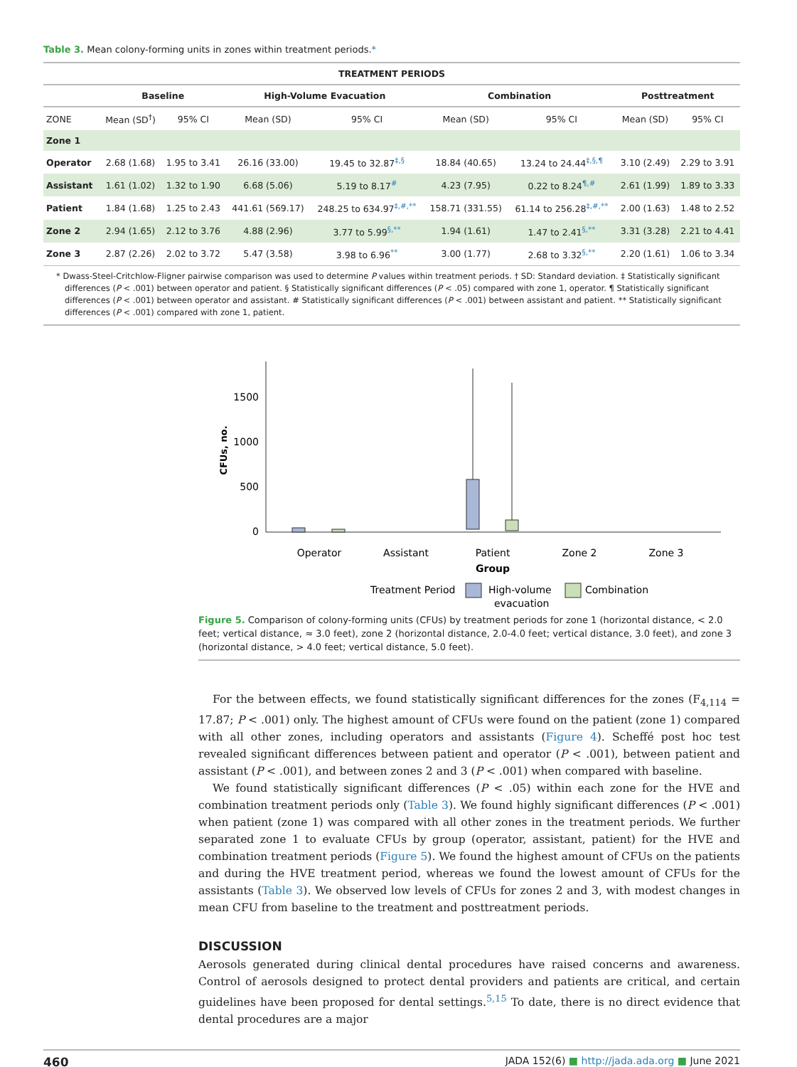Table 3. Mean colony-forming units in zones within treatment periods.*
| TREATMENT PERIODS | | | | | | | | |
| --- | --- | --- | --- | --- | --- | --- | --- | --- |
| | Baseline | | High-Volume Evacuation | | Combination | | Posttreatment | |
| ZONE | Mean (SD<sup>†</sup>) | 95% CI | Mean (SD) | 95% CI | Mean (SD) | 95% CI | Mean (SD) | 95% CI |
| Zone 1 | | | | | | | | |
| Operator | 2.68 (1.68) | 1.95 to 3.41 | 26.16 (33.00) | 19.45 to 32.87<sup>‡,§</sup> | 18.84 (40.65) | 13.24 to 24.44<sup>‡,§,¶</sup> | 3.10 (2.49) | 2.29 to 3.91 |
| Assistant | 1.61 (1.02) | 1.32 to 1.90 | 6.68 (5.06) | 5.19 to 8.17<sup>#</sup> | 4.23 (7.95) | 0.22 to 8.24<sup>¶,#</sup> | 2.61 (1.99) | 1.89 to 3.33 |
| Patient | 1.84 (1.68) | 1.25 to 2.43 | 441.61 (569.17) | 248.25 to 634.97<sup>‡,#,**</sup> | 158.71 (331.55) | 61.14 to 256.28<sup>‡,#,**</sup> | 2.00 (1.63) | 1.48 to 2.52 |
| Zone 2 | 2.94 (1.65) | 2.12 to 3.76 | 4.88 (2.96) | 3.77 to 5.99<sup>§,**</sup> | 1.94 (1.61) | 1.47 to 2.41<sup>§,**</sup> | 3.31 (3.28) | 2.21 to 4.41 |
| Zone 3 | 2.87 (2.26) | 2.02 to 3.72 | 5.47 (3.58) | 3.98 to 6.96<sup>**</sup> | 3.00 (1.77) | 2.68 to 3.32<sup>§,**</sup> | 2.20 (1.61) | 1.06 to 3.34 |
* Dwass-Steel-Critchlow-Fligner pairwise comparison was used to determine P values within treatment periods. † SD: Standard deviation. ‡ Statistically significant differences (P < .001) between operator and patient. § Statistically significant differences (P < .05) compared with zone 1, operator. ¶ Statistically significant differences (P < .001) between operator and assistant. # Statistically significant differences (P < .001) between assistant and patient. ** Statistically significant differences (P < .001) compared with zone 1, patient.
1500
1000
500
0
CFUs, no.
Operator
Assistant
Patient
Zone 2
Zone 3
Group
Treatment Period
High-volume
evacuation
Combination
Figure 5. Comparison of colony-forming units (CFUs) by treatment periods for zone 1 (horizontal distance, < 2.0 feet; vertical distance, ≈ 3.0 feet), zone 2 (horizontal distance, 2.0-4.0 feet; vertical distance, 3.0 feet), and zone 3 (horizontal distance, > 4.0 feet; vertical distance, 5.0 feet).
For the between effects, we found statistically significant differences for the zones (F<sub>4,114</sub> = 17.87; P < .001) only. The highest amount of CFUs were found on the patient (zone 1) compared with all other zones, including operators and assistants (Figure 4). Scheffé post hoc test revealed significant differences between patient and operator (P < .001), between patient and assistant (P < .001), and between zones 2 and 3 (P < .001) when compared with baseline.
We found statistically significant differences (P < .05) within each zone for the HVE and combination treatment periods only (Table 3). We found highly significant differences (P < .001) when patient (zone 1) was compared with all other zones in the treatment periods. We further separated zone 1 to evaluate CFUs by group (operator, assistant, patient) for the HVE and combination treatment periods (Figure 5). We found the highest amount of CFUs on the patients and during the HVE treatment period, whereas we found the lowest amount of CFUs for the assistants (Table 3). We observed low levels of CFUs for zones 2 and 3, with modest changes in mean CFU from baseline to the treatment and posttreatment periods.
DISCUSSION
Aerosols generated during clinical dental procedures have raised concerns and awareness. Control of aerosols designed to protect dental providers and patients are critical, and certain guidelines have been proposed for dental settings.<sup>5,15</sup> To date, there is no direct evidence that dental procedures are a major
460 JADA 152(6) ■ http://jada.ada.org ■ June 2021